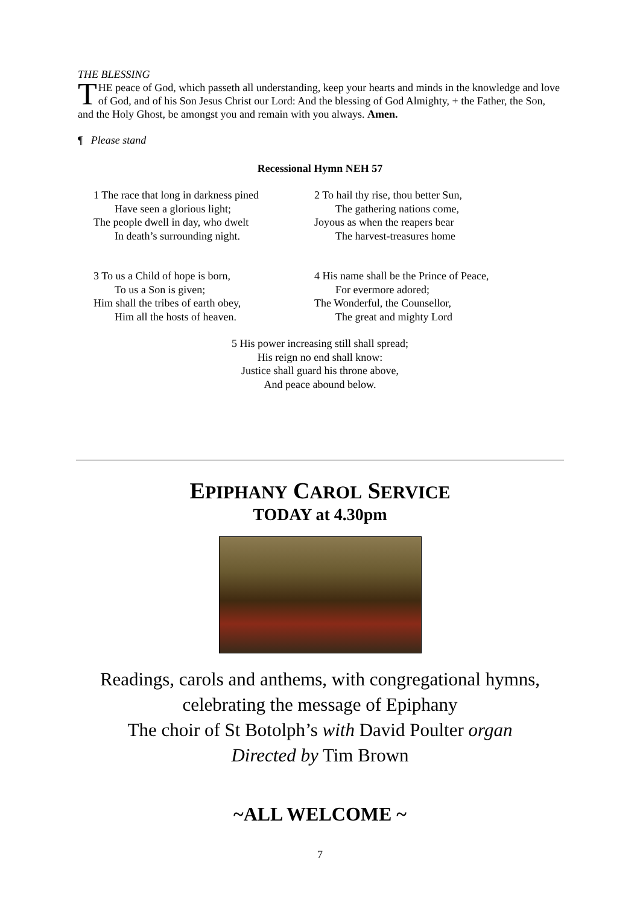THE BLESSING
THE peace of God, which passeth all understanding, keep your hearts and minds in the knowledge and love of God, and of his Son Jesus Christ our Lord: And the blessing of God Almighty, + the Father, the Son, and the Holy Ghost, be amongst you and remain with you always. Amen.
¶ Please stand
Recessional Hymn NEH 57
1 The race that long in darkness pined
Have seen a glorious light;
The people dwell in day, who dwelt
In death’s surrounding night.
2 To hail thy rise, thou better Sun,
The gathering nations come,
Joyous as when the reapers bear
The harvest-treasures home
3 To us a Child of hope is born,
To us a Son is given;
Him shall the tribes of earth obey,
Him all the hosts of heaven.
4 His name shall be the Prince of Peace,
For evermore adored;
The Wonderful, the Counsellor,
The great and mighty Lord
5 His power increasing still shall spread;
His reign no end shall know:
Justice shall guard his throne above,
And peace abound below.
EPIPHANY CAROL SERVICE
TODAY at 4.30pm
Readings, carols and anthems, with congregational hymns,
celebrating the message of Epiphany
The choir of St Botolph’s with David Poulter organ
Directed by Tim Brown
~ALL WELCOME ~
7